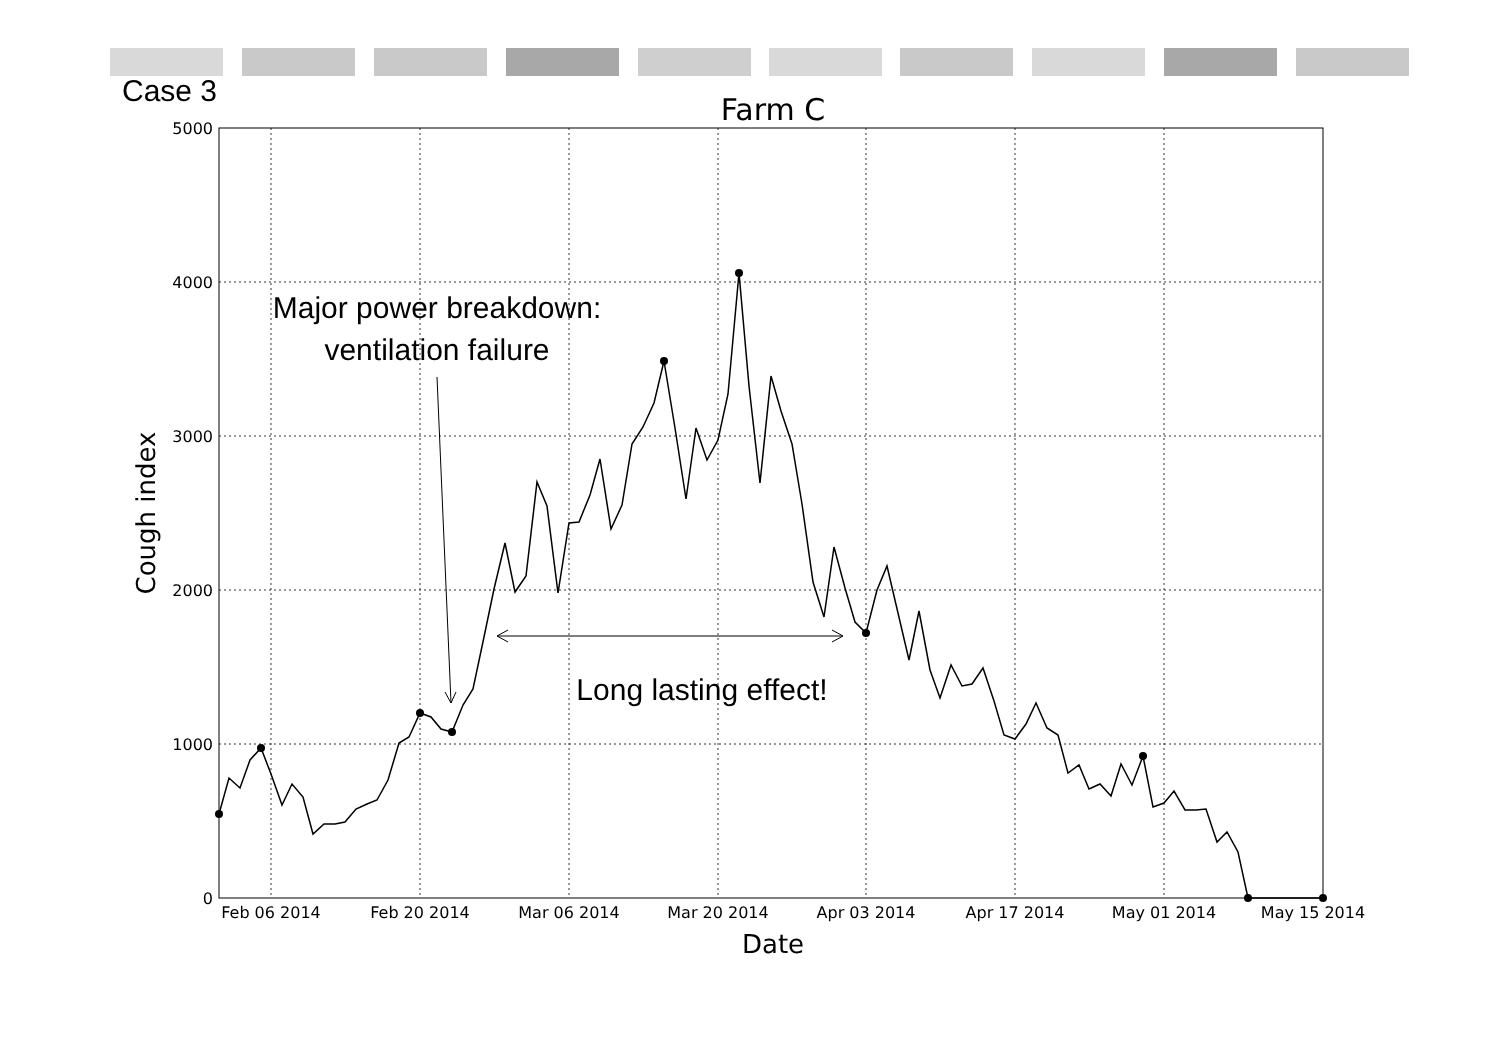Case 3
Farm C
5000
4000
3000
2000
1000
0
Feb 06 2014
Feb 20 2014
Mar 06 2014
Mar 20 2014
Apr 03 2014
Apr 17 2014
May 01 2014
May 15 2014
Date
Cough index
Major power breakdown:
ventilation failure
Long lasting effect!